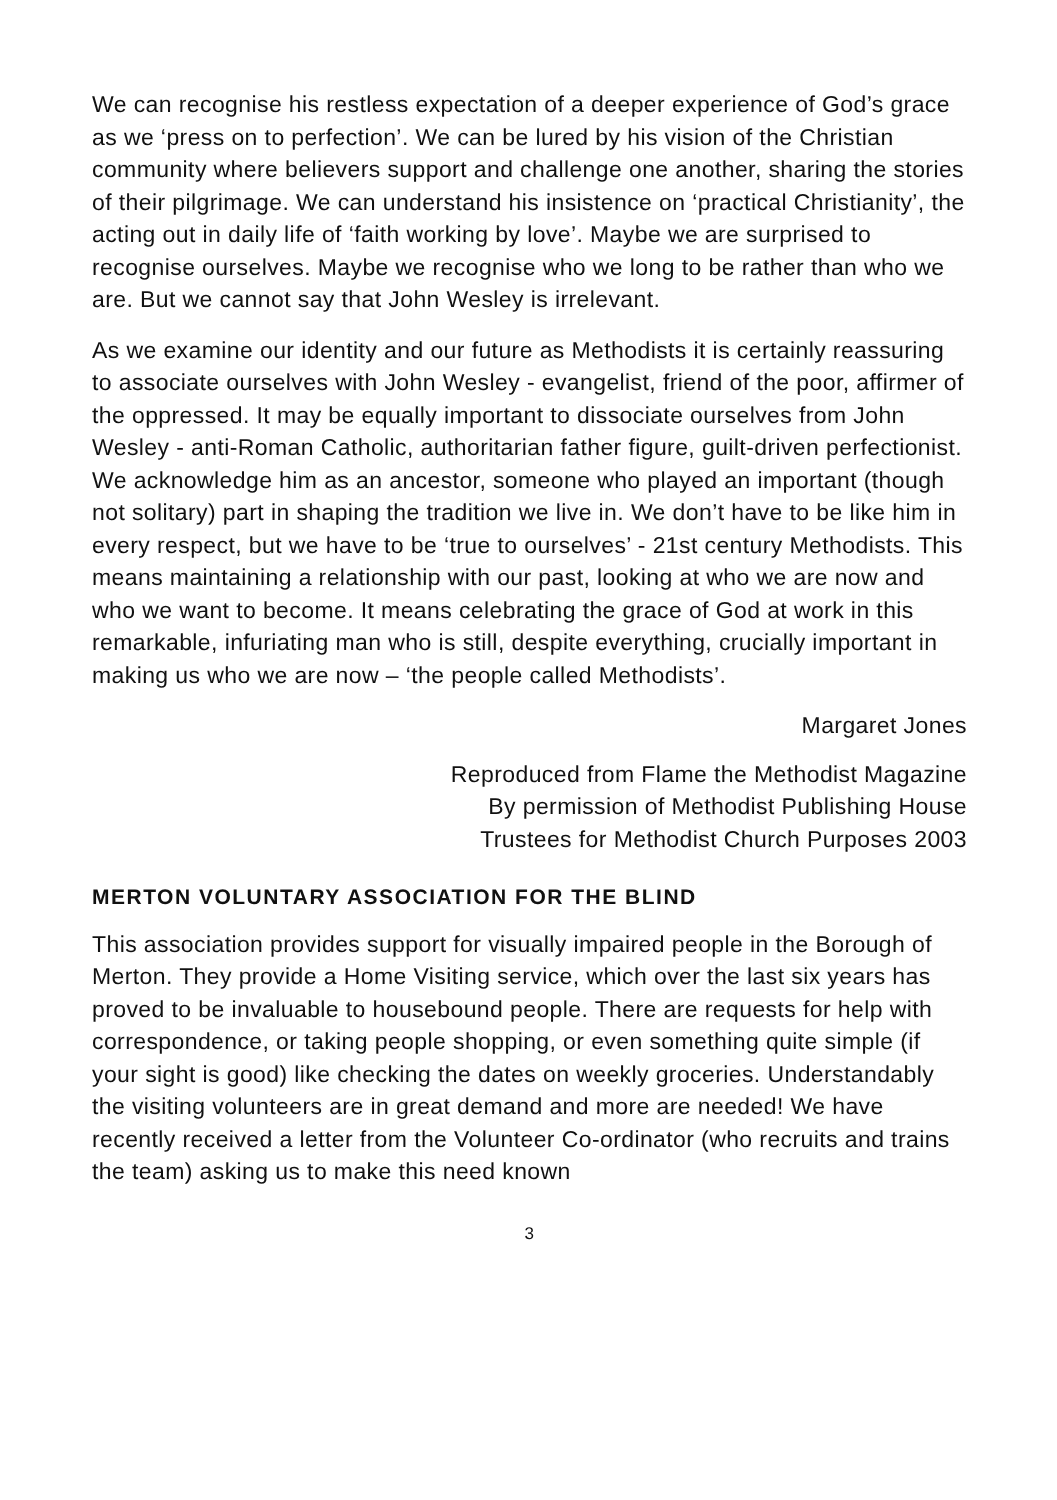We can recognise his restless expectation of a deeper experience of God’s grace as we ‘press on to perfection’. We can be lured by his vision of the Christian community where believers support and challenge one another, sharing the stories of their pilgrimage. We can understand his insistence on ‘practical Christianity’, the acting out in daily life of ‘faith working by love’. Maybe we are surprised to recognise ourselves. Maybe we recognise who we long to be rather than who we are. But we cannot say that John Wesley is irrelevant.
As we examine our identity and our future as Methodists it is certainly reassuring to associate ourselves with John Wesley - evangelist, friend of the poor, affirmer of the oppressed. It may be equally important to dissociate ourselves from John Wesley - anti-Roman Catholic, authoritarian father figure, guilt-driven perfectionist. We acknowledge him as an ancestor, someone who played an important (though not solitary) part in shaping the tradition we live in. We don’t have to be like him in every respect, but we have to be ‘true to ourselves’ - 21st century Methodists. This means maintaining a relationship with our past, looking at who we are now and who we want to become. It means celebrating the grace of God at work in this remarkable, infuriating man who is still, despite everything, crucially important in making us who we are now – ‘the people called Methodists’.
Margaret Jones
Reproduced from Flame the Methodist Magazine
By permission of Methodist Publishing House
Trustees for Methodist Church Purposes 2003
MERTON VOLUNTARY ASSOCIATION FOR THE BLIND
This association provides support for visually impaired people in the Borough of Merton. They provide a Home Visiting service, which over the last six years has proved to be invaluable to housebound people. There are requests for help with correspondence, or taking people shopping, or even something quite simple (if your sight is good) like checking the dates on weekly groceries. Understandably the visiting volunteers are in great demand and more are needed! We have recently received a letter from the Volunteer Co-ordinator (who recruits and trains the team) asking us to make this need known
3